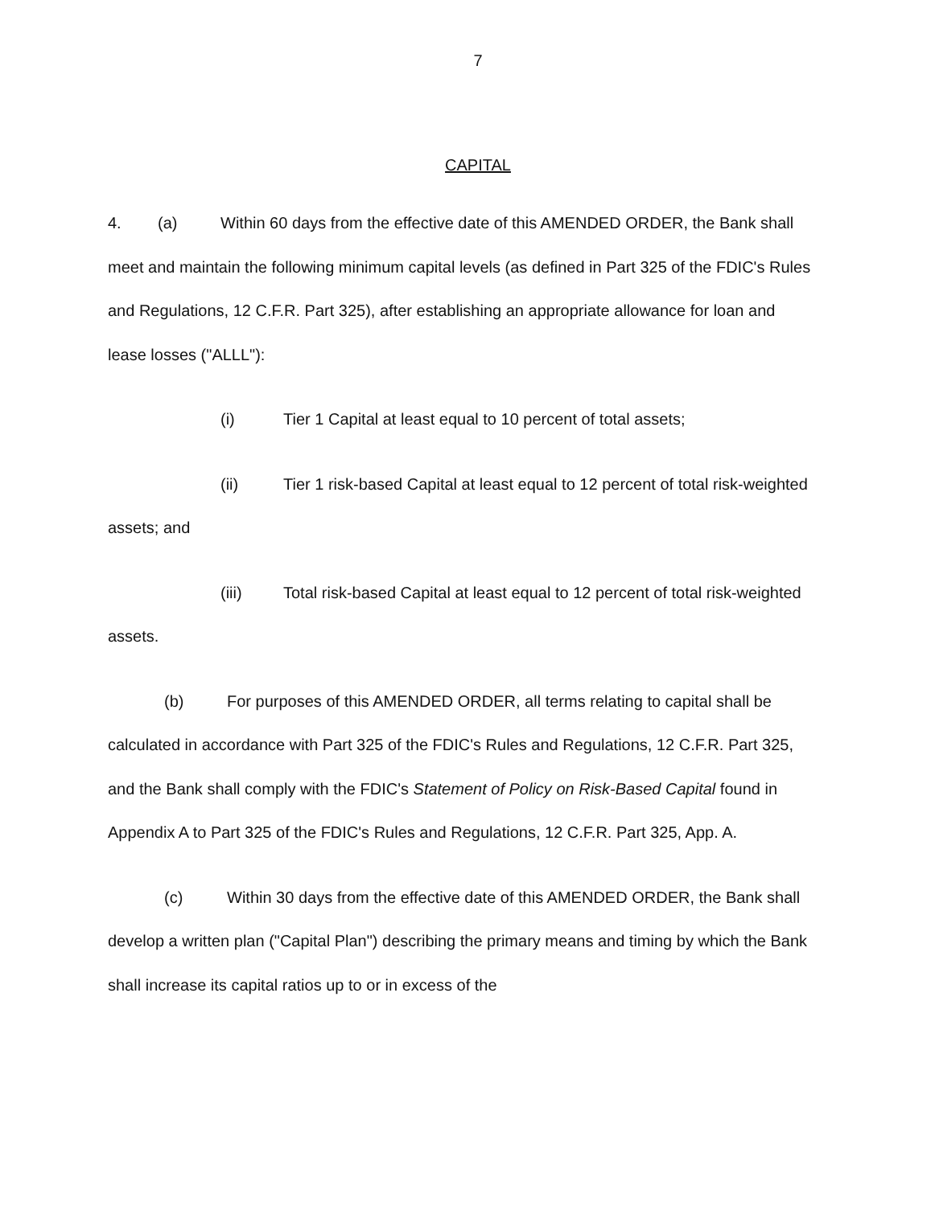7
CAPITAL
4. (a) Within 60 days from the effective date of this AMENDED ORDER, the Bank shall meet and maintain the following minimum capital levels (as defined in Part 325 of the FDIC's Rules and Regulations, 12 C.F.R. Part 325), after establishing an appropriate allowance for loan and lease losses ("ALLL"):
(i) Tier 1 Capital at least equal to 10 percent of total assets;
(ii) Tier 1 risk-based Capital at least equal to 12 percent of total risk-weighted assets; and
(iii) Total risk-based Capital at least equal to 12 percent of total risk-weighted assets.
(b) For purposes of this AMENDED ORDER, all terms relating to capital shall be calculated in accordance with Part 325 of the FDIC's Rules and Regulations, 12 C.F.R. Part 325, and the Bank shall comply with the FDIC's Statement of Policy on Risk-Based Capital found in Appendix A to Part 325 of the FDIC's Rules and Regulations, 12 C.F.R. Part 325, App. A.
(c) Within 30 days from the effective date of this AMENDED ORDER, the Bank shall develop a written plan ("Capital Plan") describing the primary means and timing by which the Bank shall increase its capital ratios up to or in excess of the